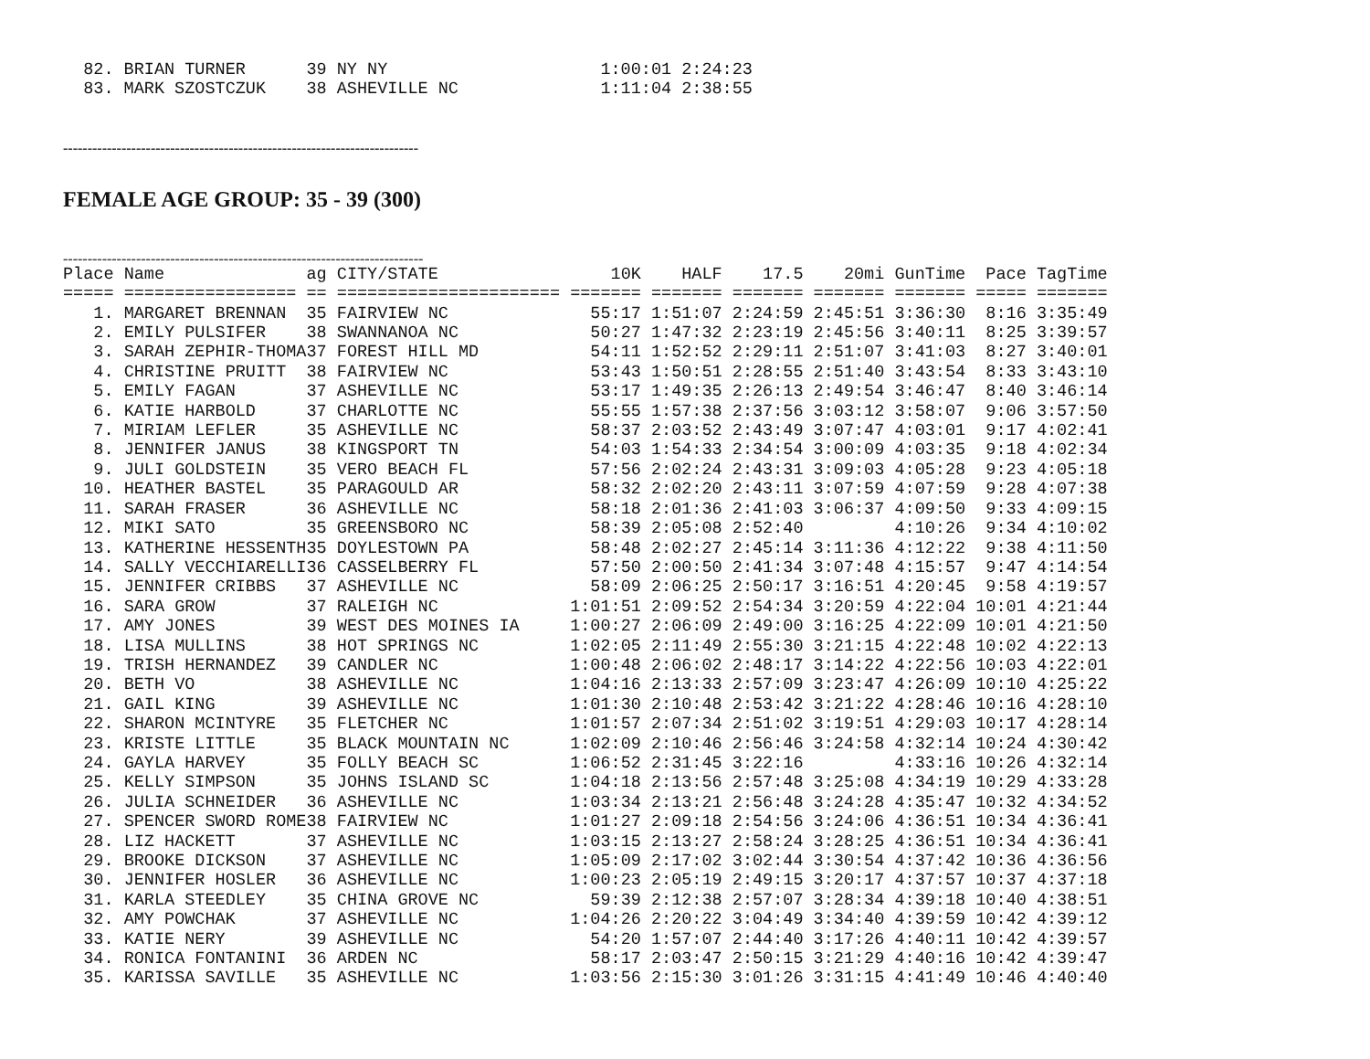82. BRIAN TURNER      39 NY NY                     1:00:01 2:24:23
  83. MARK SZOSTCZUK    38 ASHEVILLE NC              1:11:04 2:38:55
-------------------------------------------------------------------------
FEMALE AGE GROUP: 35 - 39 (300)
--------------------------------------------------------------------------
| Place | Name | ag | CITY/STATE | 10K | HALF | 17.5 | 20mi | GunTime | Pace | TagTime |
| --- | --- | --- | --- | --- | --- | --- | --- | --- | --- | --- |
| ===== | ================= | == | ====================== | ======= | ======= | ======= | ======= | ======= | ===== | ======= |
| 1. | MARGARET BRENNAN | 35 | FAIRVIEW NC | 55:17 | 1:51:07 | 2:24:59 | 2:45:51 | 3:36:30 | 8:16 | 3:35:49 |
| 2. | EMILY PULSIFER | 38 | SWANNANOA NC | 50:27 | 1:47:32 | 2:23:19 | 2:45:56 | 3:40:11 | 8:25 | 3:39:57 |
| 3. | SARAH ZEPHIR-THOMA | 37 | FOREST HILL MD | 54:11 | 1:52:52 | 2:29:11 | 2:51:07 | 3:41:03 | 8:27 | 3:40:01 |
| 4. | CHRISTINE PRUITT | 38 | FAIRVIEW NC | 53:43 | 1:50:51 | 2:28:55 | 2:51:40 | 3:43:54 | 8:33 | 3:43:10 |
| 5. | EMILY FAGAN | 37 | ASHEVILLE NC | 53:17 | 1:49:35 | 2:26:13 | 2:49:54 | 3:46:47 | 8:40 | 3:46:14 |
| 6. | KATIE HARBOLD | 37 | CHARLOTTE NC | 55:55 | 1:57:38 | 2:37:56 | 3:03:12 | 3:58:07 | 9:06 | 3:57:50 |
| 7. | MIRIAM LEFLER | 35 | ASHEVILLE NC | 58:37 | 2:03:52 | 2:43:49 | 3:07:47 | 4:03:01 | 9:17 | 4:02:41 |
| 8. | JENNIFER JANUS | 38 | KINGSPORT TN | 54:03 | 1:54:33 | 2:34:54 | 3:00:09 | 4:03:35 | 9:18 | 4:02:34 |
| 9. | JULI GOLDSTEIN | 35 | VERO BEACH FL | 57:56 | 2:02:24 | 2:43:31 | 3:09:03 | 4:05:28 | 9:23 | 4:05:18 |
| 10. | HEATHER BASTEL | 35 | PARAGOULD AR | 58:32 | 2:02:20 | 2:43:11 | 3:07:59 | 4:07:59 | 9:28 | 4:07:38 |
| 11. | SARAH FRASER | 36 | ASHEVILLE NC | 58:18 | 2:01:36 | 2:41:03 | 3:06:37 | 4:09:50 | 9:33 | 4:09:15 |
| 12. | MIKI SATO | 35 | GREENSBORO NC | 58:39 | 2:05:08 | 2:52:40 | | 4:10:26 | 9:34 | 4:10:02 |
| 13. | KATHERINE HESSENTH | 35 | DOYLESTOWN PA | 58:48 | 2:02:27 | 2:45:14 | 3:11:36 | 4:12:22 | 9:38 | 4:11:50 |
| 14. | SALLY VECCHIARELLI | 36 | CASSELBERRY FL | 57:50 | 2:00:50 | 2:41:34 | 3:07:48 | 4:15:57 | 9:47 | 4:14:54 |
| 15. | JENNIFER CRIBBS | 37 | ASHEVILLE NC | 58:09 | 2:06:25 | 2:50:17 | 3:16:51 | 4:20:45 | 9:58 | 4:19:57 |
| 16. | SARA GROW | 37 | RALEIGH NC | 1:01:51 | 2:09:52 | 2:54:34 | 3:20:59 | 4:22:04 | 10:01 | 4:21:44 |
| 17. | AMY JONES | 39 | WEST DES MOINES IA | 1:00:27 | 2:06:09 | 2:49:00 | 3:16:25 | 4:22:09 | 10:01 | 4:21:50 |
| 18. | LISA MULLINS | 38 | HOT SPRINGS NC | 1:02:05 | 2:11:49 | 2:55:30 | 3:21:15 | 4:22:48 | 10:02 | 4:22:13 |
| 19. | TRISH HERNANDEZ | 39 | CANDLER NC | 1:00:48 | 2:06:02 | 2:48:17 | 3:14:22 | 4:22:56 | 10:03 | 4:22:01 |
| 20. | BETH VO | 38 | ASHEVILLE NC | 1:04:16 | 2:13:33 | 2:57:09 | 3:23:47 | 4:26:09 | 10:10 | 4:25:22 |
| 21. | GAIL KING | 39 | ASHEVILLE NC | 1:01:30 | 2:10:48 | 2:53:42 | 3:21:22 | 4:28:46 | 10:16 | 4:28:10 |
| 22. | SHARON MCINTYRE | 35 | FLETCHER NC | 1:01:57 | 2:07:34 | 2:51:02 | 3:19:51 | 4:29:03 | 10:17 | 4:28:14 |
| 23. | KRISTE LITTLE | 35 | BLACK MOUNTAIN NC | 1:02:09 | 2:10:46 | 2:56:46 | 3:24:58 | 4:32:14 | 10:24 | 4:30:42 |
| 24. | GAYLA HARVEY | 35 | FOLLY BEACH SC | 1:06:52 | 2:31:45 | 3:22:16 | | 4:33:16 | 10:26 | 4:32:14 |
| 25. | KELLY SIMPSON | 35 | JOHNS ISLAND SC | 1:04:18 | 2:13:56 | 2:57:48 | 3:25:08 | 4:34:19 | 10:29 | 4:33:28 |
| 26. | JULIA SCHNEIDER | 36 | ASHEVILLE NC | 1:03:34 | 2:13:21 | 2:56:48 | 3:24:28 | 4:35:47 | 10:32 | 4:34:52 |
| 27. | SPENCER SWORD ROME | 38 | FAIRVIEW NC | 1:01:27 | 2:09:18 | 2:54:56 | 3:24:06 | 4:36:51 | 10:34 | 4:36:41 |
| 28. | LIZ HACKETT | 37 | ASHEVILLE NC | 1:03:15 | 2:13:27 | 2:58:24 | 3:28:25 | 4:36:51 | 10:34 | 4:36:41 |
| 29. | BROOKE DICKSON | 37 | ASHEVILLE NC | 1:05:09 | 2:17:02 | 3:02:44 | 3:30:54 | 4:37:42 | 10:36 | 4:36:56 |
| 30. | JENNIFER HOSLER | 36 | ASHEVILLE NC | 1:00:23 | 2:05:19 | 2:49:15 | 3:20:17 | 4:37:57 | 10:37 | 4:37:18 |
| 31. | KARLA STEEDLEY | 35 | CHINA GROVE NC | 59:39 | 2:12:38 | 2:57:07 | 3:28:34 | 4:39:18 | 10:40 | 4:38:51 |
| 32. | AMY POWCHAK | 37 | ASHEVILLE NC | 1:04:26 | 2:20:22 | 3:04:49 | 3:34:40 | 4:39:59 | 10:42 | 4:39:12 |
| 33. | KATIE NERY | 39 | ASHEVILLE NC | 54:20 | 1:57:07 | 2:44:40 | 3:17:26 | 4:40:11 | 10:42 | 4:39:57 |
| 34. | RONICA FONTANINI | 36 | ARDEN NC | 58:17 | 2:03:47 | 2:50:15 | 3:21:29 | 4:40:16 | 10:42 | 4:39:47 |
| 35. | KARISSA SAVILLE | 35 | ASHEVILLE NC | 1:03:56 | 2:15:30 | 3:01:26 | 3:31:15 | 4:41:49 | 10:46 | 4:40:40 |